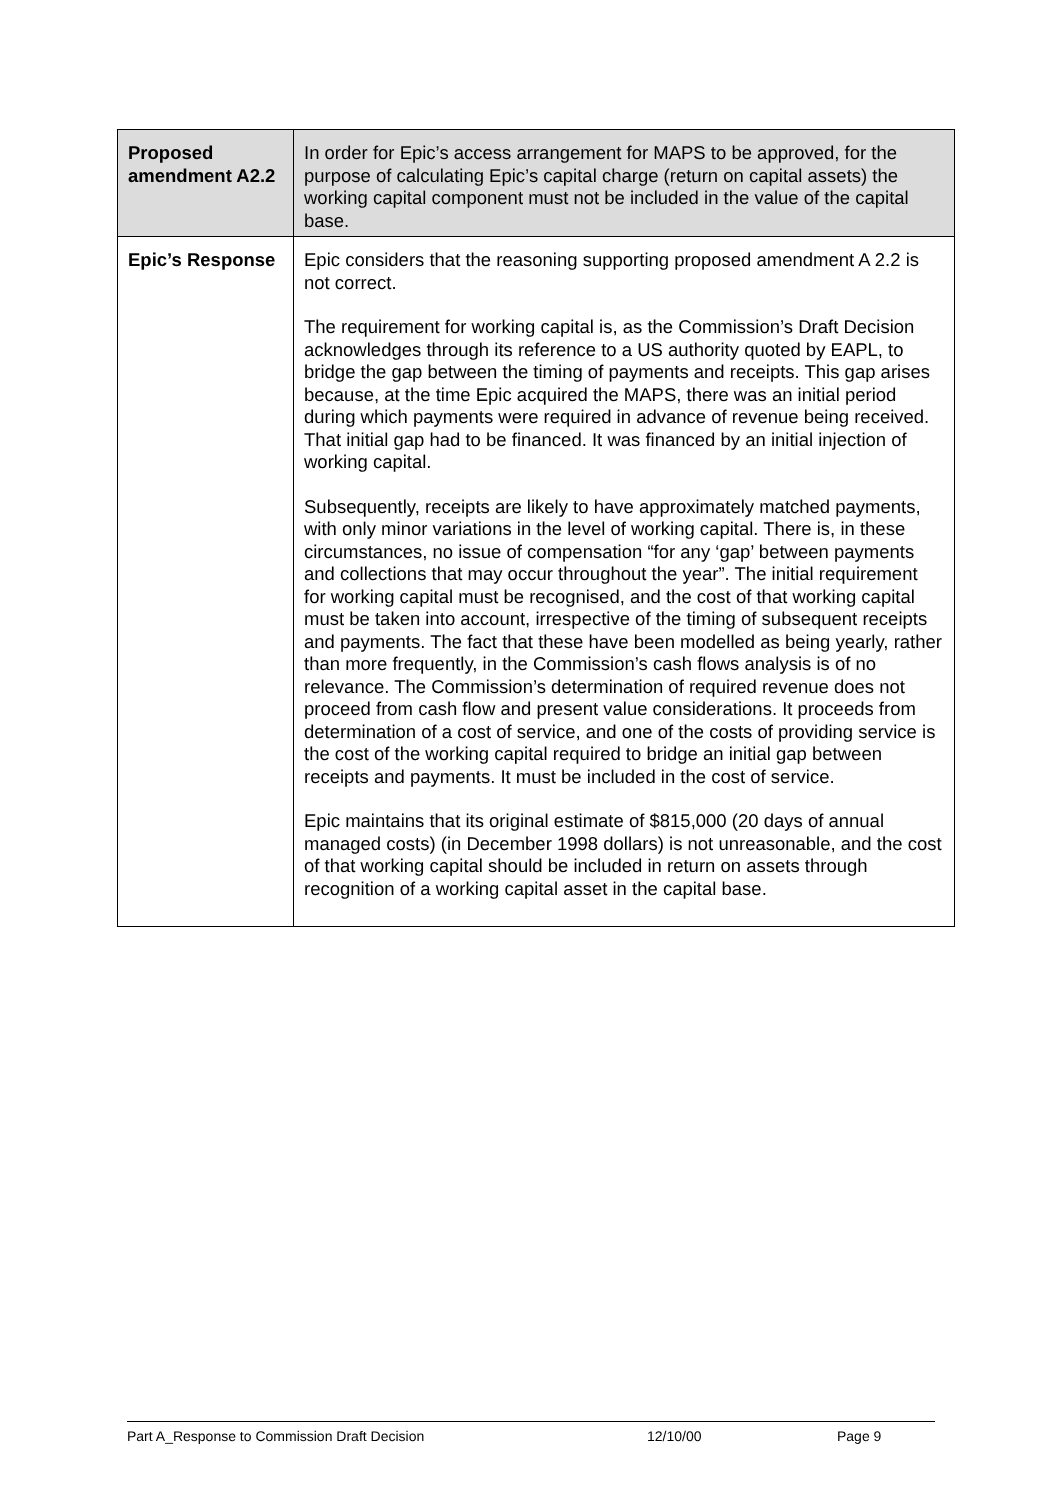| Proposed amendment A2.2 | In order for Epic’s access arrangement for MAPS to be approved, for the purpose of calculating Epic’s capital charge (return on capital assets) the working capital component must not be included in the value of the capital base. |
| Epic’s Response | Epic considers that the reasoning supporting proposed amendment A 2.2 is not correct. The requirement for working capital is, as the Commission’s Draft Decision acknowledges through its reference to a US authority quoted by EAPL, to bridge the gap between the timing of payments and receipts. This gap arises because, at the time Epic acquired the MAPS, there was an initial period during which payments were required in advance of revenue being received. That initial gap had to be financed. It was financed by an initial injection of working capital. Subsequently, receipts are likely to have approximately matched payments, with only minor variations in the level of working capital. There is, in these circumstances, no issue of compensation “for any ‘gap’ between payments and collections that may occur throughout the year”. The initial requirement for working capital must be recognised, and the cost of that working capital must be taken into account, irrespective of the timing of subsequent receipts and payments. The fact that these have been modelled as being yearly, rather than more frequently, in the Commission’s cash flows analysis is of no relevance. The Commission’s determination of required revenue does not proceed from cash flow and present value considerations. It proceeds from determination of a cost of service, and one of the costs of providing service is the cost of the working capital required to bridge an initial gap between receipts and payments. It must be included in the cost of service. Epic maintains that its original estimate of $815,000 (20 days of annual managed costs) (in December 1998 dollars) is not unreasonable, and the cost of that working capital should be included in return on assets through recognition of a working capital asset in the capital base. |
Part A_Response to Commission Draft Decision 12/10/00 Page 9